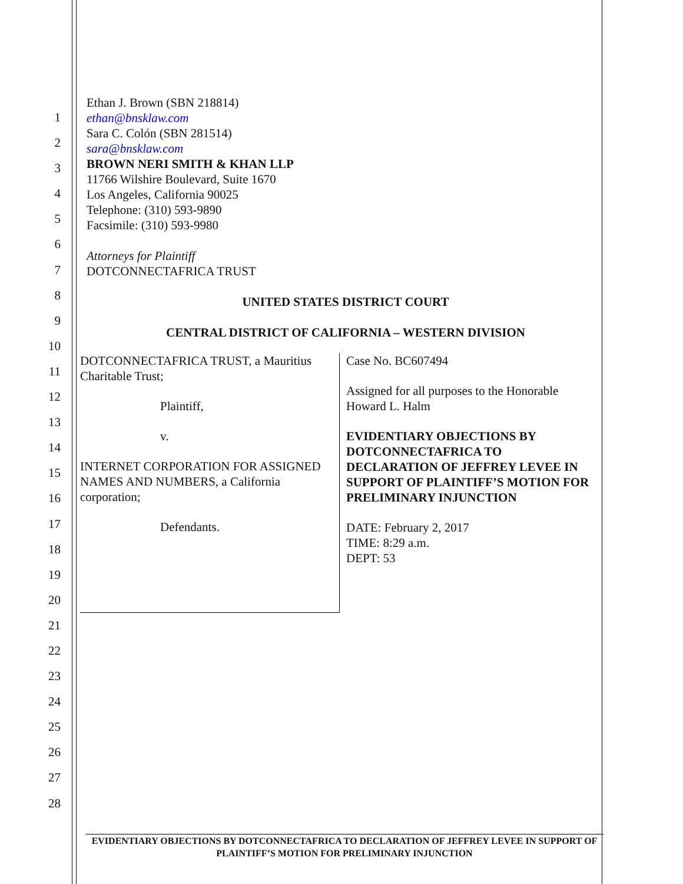1
2
3
4
5
6
7
8
9
10
11
12
13
14
15
16
17
18
19
20
21
22
23
24
25
26
27
28
Ethan J. Brown (SBN 218814)
ethan@bnsklaw.com
Sara C. Colón (SBN 281514)
sara@bnsklaw.com
BROWN NERI SMITH & KHAN LLP
11766 Wilshire Boulevard, Suite 1670
Los Angeles, California 90025
Telephone: (310) 593-9890
Facsimile: (310) 593-9980
Attorneys for Plaintiff
DOTCONNECTAFRICA TRUST
UNITED STATES DISTRICT COURT
CENTRAL DISTRICT OF CALIFORNIA – WESTERN DIVISION
DOTCONNECTAFRICA TRUST, a Mauritius Charitable Trust;
Plaintiff,
v.
INTERNET CORPORATION FOR ASSIGNED NAMES AND NUMBERS, a California corporation;
Defendants.
Case No. BC607494
Assigned for all purposes to the Honorable Howard L. Halm
EVIDENTIARY OBJECTIONS BY DOTCONNECTAFRICA TO DECLARATION OF JEFFREY LEVEE IN SUPPORT OF PLAINTIFF’S MOTION FOR PRELIMINARY INJUNCTION
DATE: February 2, 2017
TIME: 8:29 a.m.
DEPT: 53
EVIDENTIARY OBJECTIONS BY DOTCONNECTAFRICA TO DECLARATION OF JEFFREY LEVEE IN SUPPORT OF PLAINTIFF’S MOTION FOR PRELIMINARY INJUNCTION